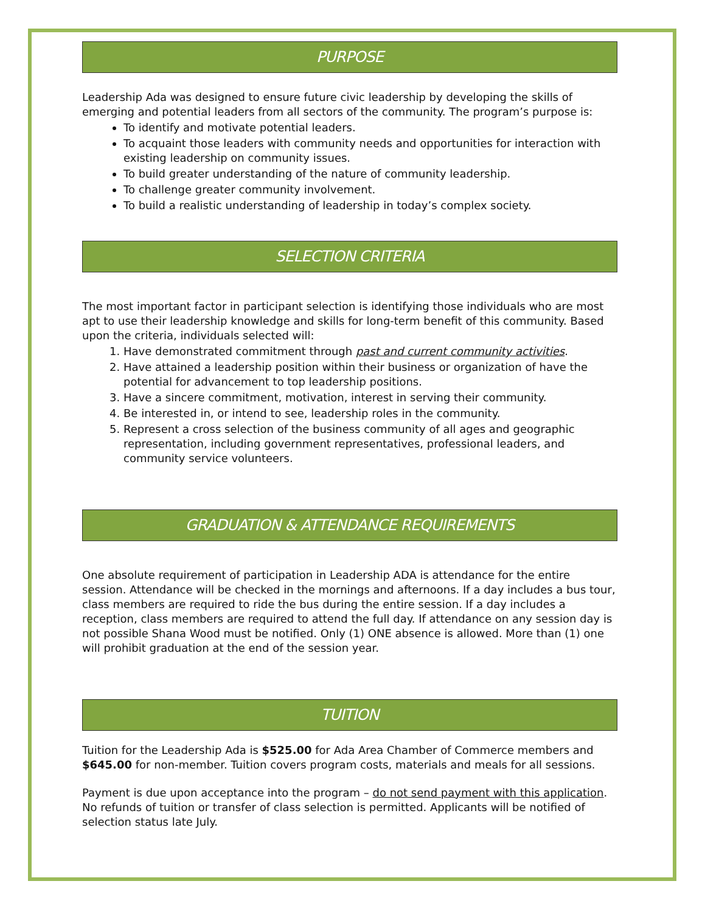PURPOSE
Leadership Ada was designed to ensure future civic leadership by developing the skills of emerging and potential leaders from all sectors of the community. The program’s purpose is:
To identify and motivate potential leaders.
To acquaint those leaders with community needs and opportunities for interaction with existing leadership on community issues.
To build greater understanding of the nature of community leadership.
To challenge greater community involvement.
To build a realistic understanding of leadership in today’s complex society.
SELECTION CRITERIA
The most important factor in participant selection is identifying those individuals who are most apt to use their leadership knowledge and skills for long-term benefit of this community. Based upon the criteria, individuals selected will:
1. Have demonstrated commitment through past and current community activities.
2. Have attained a leadership position within their business or organization of have the potential for advancement to top leadership positions.
3. Have a sincere commitment, motivation, interest in serving their community.
4. Be interested in, or intend to see, leadership roles in the community.
5. Represent a cross selection of the business community of all ages and geographic representation, including government representatives, professional leaders, and community service volunteers.
GRADUATION & ATTENDANCE REQUIREMENTS
One absolute requirement of participation in Leadership ADA is attendance for the entire session. Attendance will be checked in the mornings and afternoons. If a day includes a bus tour, class members are required to ride the bus during the entire session. If a day includes a reception, class members are required to attend the full day. If attendance on any session day is not possible Shana Wood must be notified. Only (1) ONE absence is allowed. More than (1) one will prohibit graduation at the end of the session year.
TUITION
Tuition for the Leadership Ada is $525.00 for Ada Area Chamber of Commerce members and $645.00 for non-member. Tuition covers program costs, materials and meals for all sessions.
Payment is due upon acceptance into the program – do not send payment with this application. No refunds of tuition or transfer of class selection is permitted. Applicants will be notified of selection status late July.